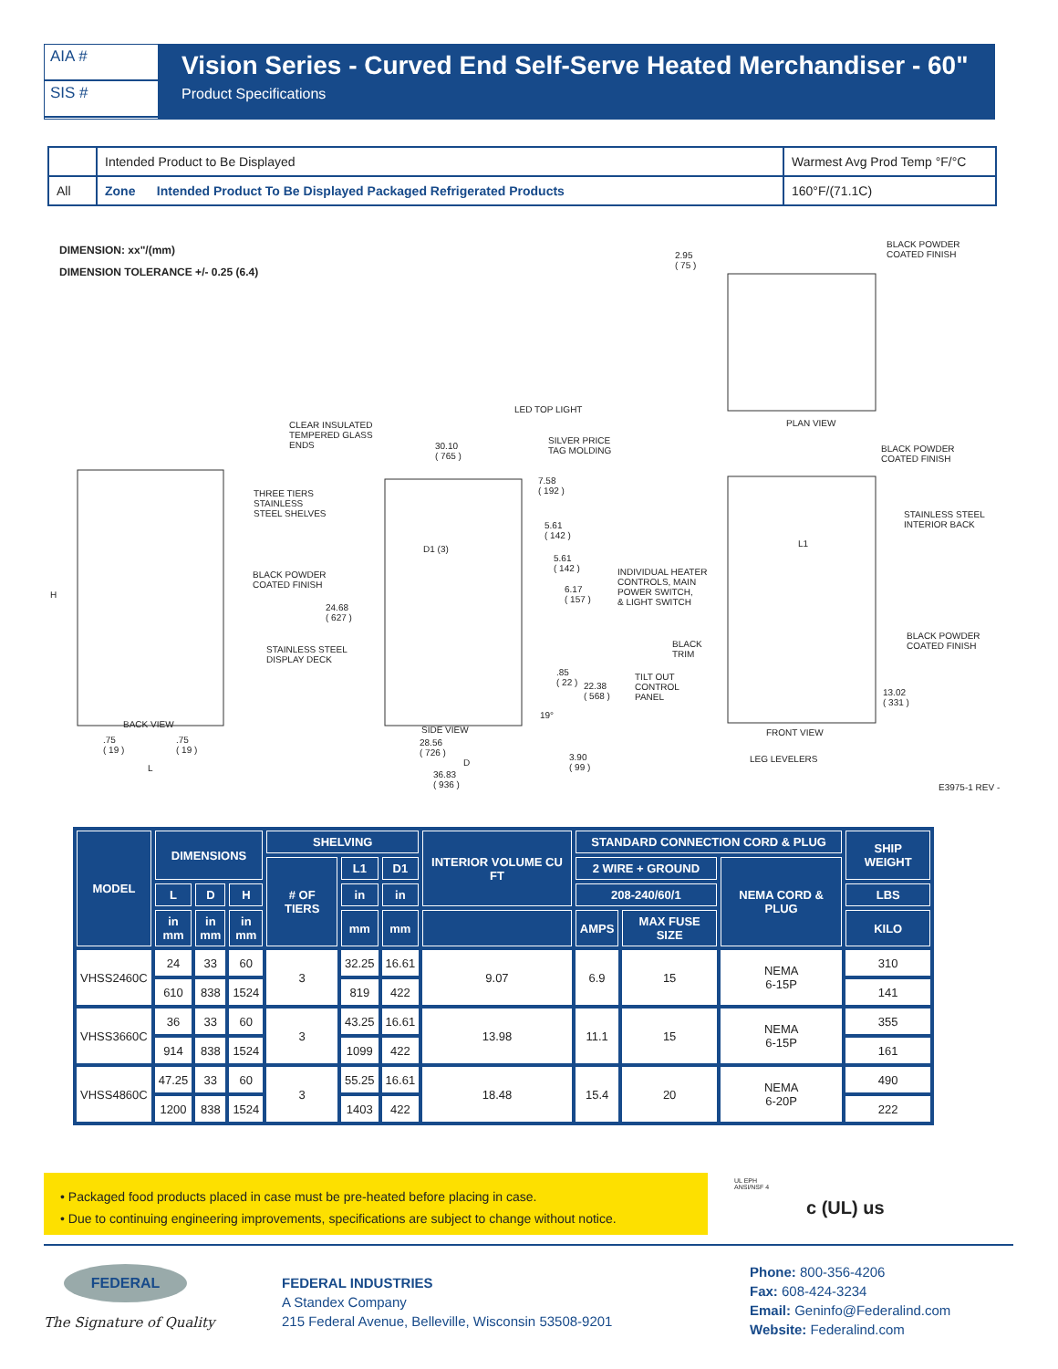AIA #
SIS #
Vision Series - Curved End Self-Serve Heated Merchandiser - 60"
Product Specifications
| | Intended Product to Be Displayed | Warmest Avg Prod Temp °F/°C |
| All | Zone Intended Product To Be Displayed Packaged Refrigerated Products | 160°F/(71.1C) |
DIMENSION: xx"/(mm)
DIMENSION TOLERANCE +/- 0.25 (6.4)
2.95
( 75 )
BLACK POWDER
COATED FINISH
PLAN VIEW
LED TOP LIGHT
CLEAR INSULATED
TEMPERED GLASS
ENDS 30.10
( 765 )
SILVER PRICE
TAG MOLDING BLACK POWDER
COATED FINISH
7.58
( 192 ) THREE TIERS
STAINLESS
STEEL SHELVES STAINLESS STEEL
INTERIOR BACK 5.61
( 142 )
D1 (3)
L1
5.61
( 142 )
BLACK POWDER
COATED FINISH
INDIVIDUAL HEATER
CONTROLS, MAIN
POWER SWITCH,
& LIGHT SWITCH
6.17
( 157 )
H
24.68
( 627 )
BLACK POWDER
COATED FINISH BLACK
TRIM
STAINLESS STEEL
DISPLAY DECK
.85
( 22 ) 22.38
( 568 )
TILT OUT
CONTROL
PANEL
13.02
( 331 )
19°
BACK VIEW
SIDE VIEW FRONT VIEW
28.56
( 726 )
.75
( 19 )
.75
( 19 )
D
L
3.90
( 99 )
LEG LEVELERS
36.83
( 936 ) E3975-1 REV -
| MODEL | DIMENSIONS | | | SHELVING | | | INTERIOR VOLUME CU FT | STANDARD CONNECTION CORD & PLUG | | | SHIP WEIGHT |
| --- | --- | --- | --- | --- | --- | --- | --- | --- | --- | --- | --- |
| | | | | # OF TIERS | L1 | D1 | | 2 WIRE + GROUND | | NEMA CORD & PLUG | |
| | L | D | H | | in | in | | 208-240/60/1 | | | LBS |
| | in mm | in mm | in mm | | mm | mm | | AMPS | MAX FUSE SIZE | | KILO |
| VHSS2460C | 24 | 33 | 60 | 3 | 32.25 | 16.61 | 9.07 | 6.9 | 15 | NEMA 6-15P | 310 |
| | 610 | 838 | 1524 | | 819 | 422 | | | | | 141 |
| VHSS3660C | 36 | 33 | 60 | 3 | 43.25 | 16.61 | 13.98 | 11.1 | 15 | NEMA 6-15P | 355 |
| | 914 | 838 | 1524 | | 1099 | 422 | | | | | 161 |
| VHSS4860C | 47.25 | 33 | 60 | 3 | 55.25 | 16.61 | 18.48 | 15.4 | 20 | NEMA 6-20P | 490 |
| | 1200 | 838 | 1524 | | 1403 | 422 | | | | | 222 |
• Packaged food products placed in case must be pre-heated before placing in case.
• Due to continuing engineering improvements, specifications are subject to change without notice.
UL EPH
ANSI/NSF 4
c (UL) us
FEDERAL
The Signature of Quality
FEDERAL INDUSTRIES
A Standex Company
215 Federal Avenue, Belleville, Wisconsin 53508-9201
Phone: 800-356-4206
Fax: 608-424-3234
Email: Geninfo@Federalind.com
Website: Federalind.com